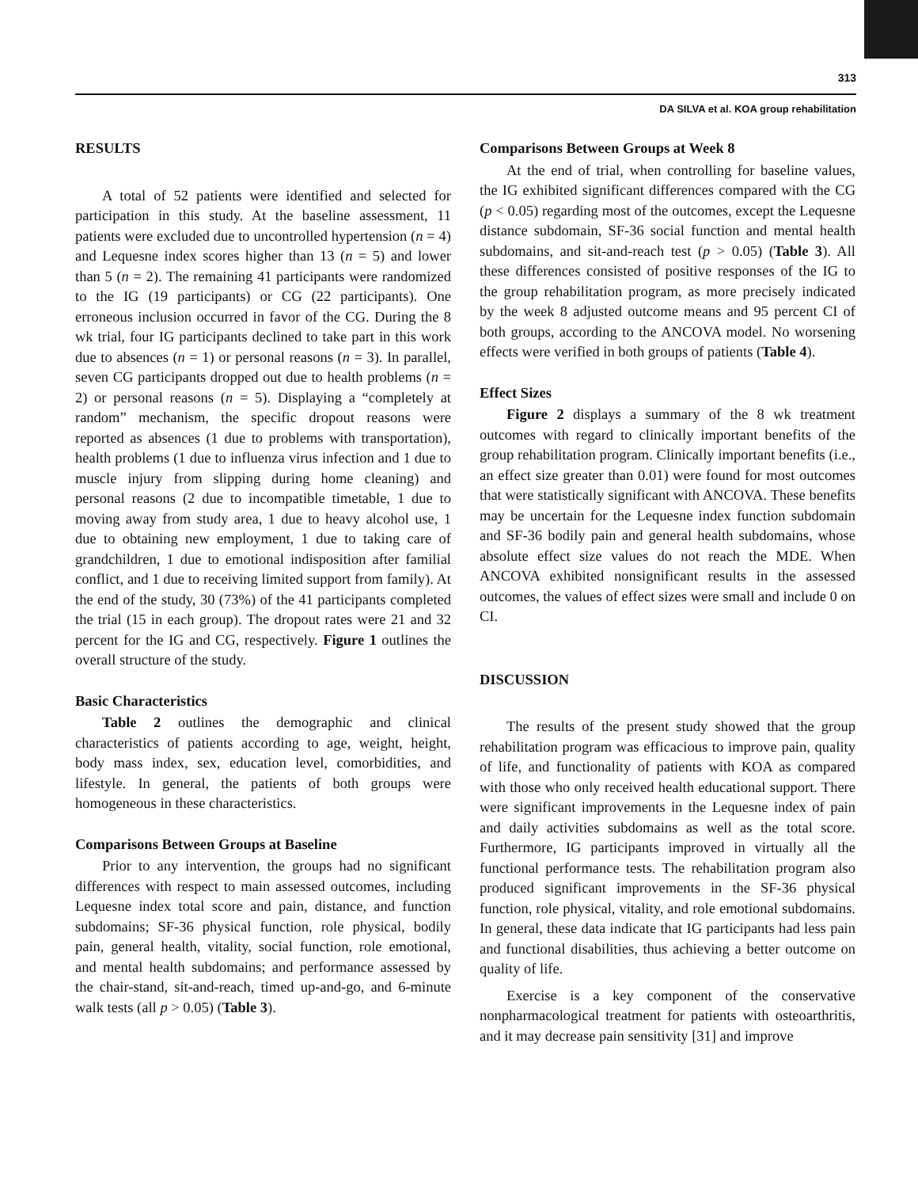313
DA SILVA et al. KOA group rehabilitation
RESULTS
A total of 52 patients were identified and selected for participation in this study. At the baseline assessment, 11 patients were excluded due to uncontrolled hypertension (n = 4) and Lequesne index scores higher than 13 (n = 5) and lower than 5 (n = 2). The remaining 41 participants were randomized to the IG (19 participants) or CG (22 participants). One erroneous inclusion occurred in favor of the CG. During the 8 wk trial, four IG participants declined to take part in this work due to absences (n = 1) or personal reasons (n = 3). In parallel, seven CG participants dropped out due to health problems (n = 2) or personal reasons (n = 5). Displaying a “completely at random” mechanism, the specific dropout reasons were reported as absences (1 due to problems with transportation), health problems (1 due to influenza virus infection and 1 due to muscle injury from slipping during home cleaning) and personal reasons (2 due to incompatible timetable, 1 due to moving away from study area, 1 due to heavy alcohol use, 1 due to obtaining new employment, 1 due to taking care of grandchildren, 1 due to emotional indisposition after familial conflict, and 1 due to receiving limited support from family). At the end of the study, 30 (73%) of the 41 participants completed the trial (15 in each group). The dropout rates were 21 and 32 percent for the IG and CG, respectively. Figure 1 outlines the overall structure of the study.
Basic Characteristics
Table 2 outlines the demographic and clinical characteristics of patients according to age, weight, height, body mass index, sex, education level, comorbidities, and lifestyle. In general, the patients of both groups were homogeneous in these characteristics.
Comparisons Between Groups at Baseline
Prior to any intervention, the groups had no significant differences with respect to main assessed outcomes, including Lequesne index total score and pain, distance, and function subdomains; SF-36 physical function, role physical, bodily pain, general health, vitality, social function, role emotional, and mental health subdomains; and performance assessed by the chair-stand, sit-and-reach, timed up-and-go, and 6-minute walk tests (all p > 0.05) (Table 3).
Comparisons Between Groups at Week 8
At the end of trial, when controlling for baseline values, the IG exhibited significant differences compared with the CG (p < 0.05) regarding most of the outcomes, except the Lequesne distance subdomain, SF-36 social function and mental health subdomains, and sit-and-reach test (p > 0.05) (Table 3). All these differences consisted of positive responses of the IG to the group rehabilitation program, as more precisely indicated by the week 8 adjusted outcome means and 95 percent CI of both groups, according to the ANCOVA model. No worsening effects were verified in both groups of patients (Table 4).
Effect Sizes
Figure 2 displays a summary of the 8 wk treatment outcomes with regard to clinically important benefits of the group rehabilitation program. Clinically important benefits (i.e., an effect size greater than 0.01) were found for most outcomes that were statistically significant with ANCOVA. These benefits may be uncertain for the Lequesne index function subdomain and SF-36 bodily pain and general health subdomains, whose absolute effect size values do not reach the MDE. When ANCOVA exhibited nonsignificant results in the assessed outcomes, the values of effect sizes were small and include 0 on CI.
DISCUSSION
The results of the present study showed that the group rehabilitation program was efficacious to improve pain, quality of life, and functionality of patients with KOA as compared with those who only received health educational support. There were significant improvements in the Lequesne index of pain and daily activities subdomains as well as the total score. Furthermore, IG participants improved in virtually all the functional performance tests. The rehabilitation program also produced significant improvements in the SF-36 physical function, role physical, vitality, and role emotional subdomains. In general, these data indicate that IG participants had less pain and functional disabilities, thus achieving a better outcome on quality of life.
Exercise is a key component of the conservative nonpharmacological treatment for patients with osteoarthritis, and it may decrease pain sensitivity [31] and improve